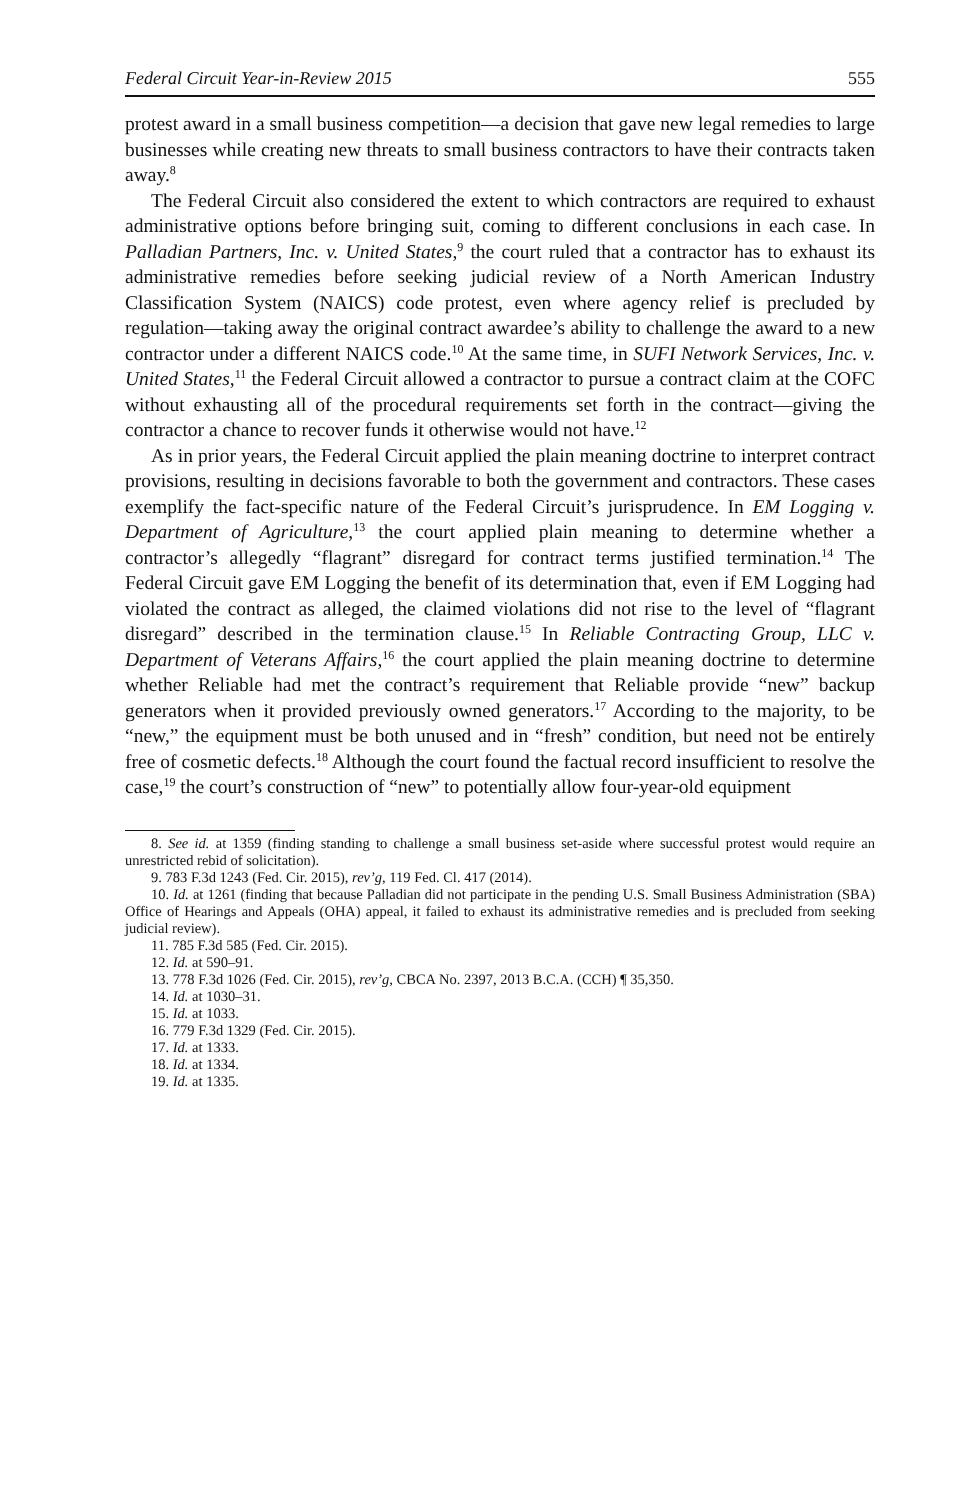Federal Circuit Year-in-Review 2015 555
protest award in a small business competition—a decision that gave new legal remedies to large businesses while creating new threats to small business contractors to have their contracts taken away.<sup>8</sup>
The Federal Circuit also considered the extent to which contractors are required to exhaust administrative options before bringing suit, coming to different conclusions in each case. In Palladian Partners, Inc. v. United States,<sup>9</sup> the court ruled that a contractor has to exhaust its administrative remedies before seeking judicial review of a North American Industry Classification System (NAICS) code protest, even where agency relief is precluded by regulation—taking away the original contract awardee’s ability to challenge the award to a new contractor under a different NAICS code.<sup>10</sup> At the same time, in SUFI Network Services, Inc. v. United States,<sup>11</sup> the Federal Circuit allowed a contractor to pursue a contract claim at the COFC without exhausting all of the procedural requirements set forth in the contract—giving the contractor a chance to recover funds it otherwise would not have.<sup>12</sup>
As in prior years, the Federal Circuit applied the plain meaning doctrine to interpret contract provisions, resulting in decisions favorable to both the government and contractors. These cases exemplify the fact-specific nature of the Federal Circuit’s jurisprudence. In EM Logging v. Department of Agriculture,<sup>13</sup> the court applied plain meaning to determine whether a contractor’s allegedly “flagrant” disregard for contract terms justified termination.<sup>14</sup> The Federal Circuit gave EM Logging the benefit of its determination that, even if EM Logging had violated the contract as alleged, the claimed violations did not rise to the level of “flagrant disregard” described in the termination clause.<sup>15</sup> In Reliable Contracting Group, LLC v. Department of Veterans Affairs,<sup>16</sup> the court applied the plain meaning doctrine to determine whether Reliable had met the contract’s requirement that Reliable provide “new” backup generators when it provided previously owned generators.<sup>17</sup> According to the majority, to be “new,” the equipment must be both unused and in “fresh” condition, but need not be entirely free of cosmetic defects.<sup>18</sup> Although the court found the factual record insufficient to resolve the case,<sup>19</sup> the court’s construction of “new” to potentially allow four-year-old equipment
8. See id. at 1359 (finding standing to challenge a small business set-aside where successful protest would require an unrestricted rebid of solicitation).
9. 783 F.3d 1243 (Fed. Cir. 2015), rev’g, 119 Fed. Cl. 417 (2014).
10. Id. at 1261 (finding that because Palladian did not participate in the pending U.S. Small Business Administration (SBA) Office of Hearings and Appeals (OHA) appeal, it failed to exhaust its administrative remedies and is precluded from seeking judicial review).
11. 785 F.3d 585 (Fed. Cir. 2015).
12. Id. at 590–91.
13. 778 F.3d 1026 (Fed. Cir. 2015), rev’g, CBCA No. 2397, 2013 B.C.A. (CCH) ¶ 35,350.
14. Id. at 1030–31.
15. Id. at 1033.
16. 779 F.3d 1329 (Fed. Cir. 2015).
17. Id. at 1333.
18. Id. at 1334.
19. Id. at 1335.